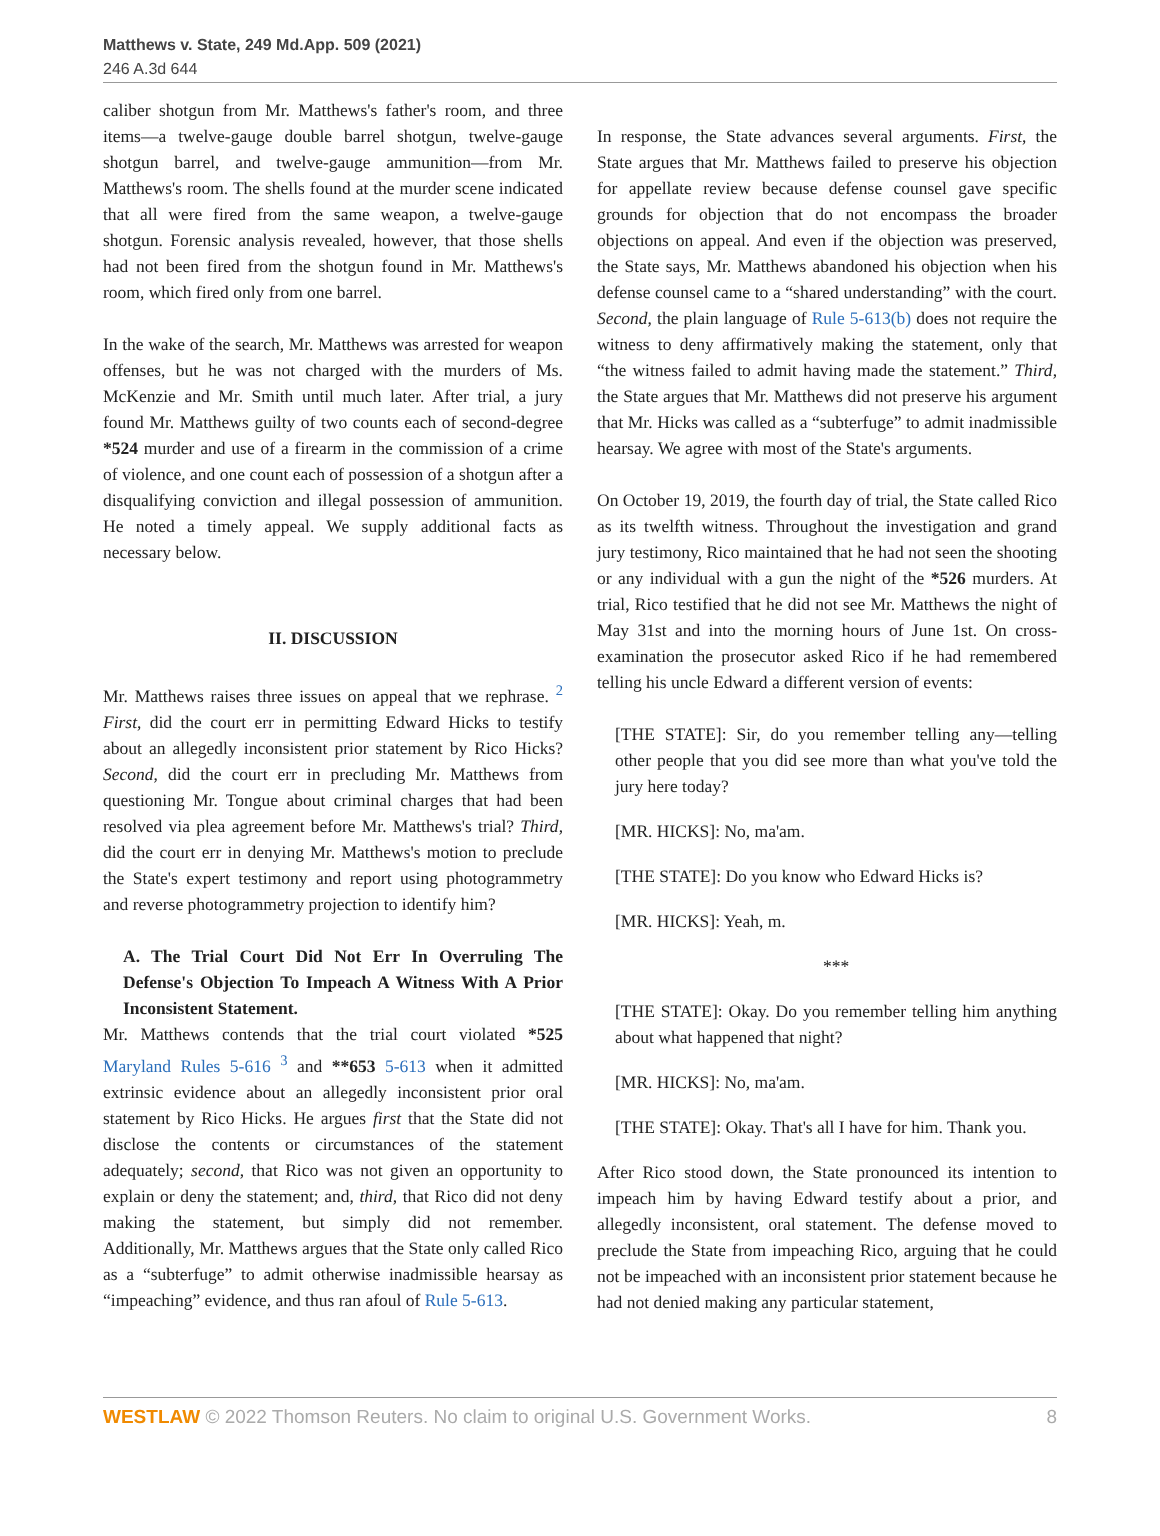Matthews v. State, 249 Md.App. 509 (2021)
246 A.3d 644
caliber shotgun from Mr. Matthews's father's room, and three items—a twelve-gauge double barrel shotgun, twelve-gauge shotgun barrel, and twelve-gauge ammunition—from Mr. Matthews's room. The shells found at the murder scene indicated that all were fired from the same weapon, a twelve-gauge shotgun. Forensic analysis revealed, however, that those shells had not been fired from the shotgun found in Mr. Matthews's room, which fired only from one barrel.
In the wake of the search, Mr. Matthews was arrested for weapon offenses, but he was not charged with the murders of Ms. McKenzie and Mr. Smith until much later. After trial, a jury found Mr. Matthews guilty of two counts each of second-degree *524 murder and use of a firearm in the commission of a crime of violence, and one count each of possession of a shotgun after a disqualifying conviction and illegal possession of ammunition. He noted a timely appeal. We supply additional facts as necessary below.
II. DISCUSSION
Mr. Matthews raises three issues on appeal that we rephrase. <sup>2</sup> First, did the court err in permitting Edward Hicks to testify about an allegedly inconsistent prior statement by Rico Hicks? Second, did the court err in precluding Mr. Matthews from questioning Mr. Tongue about criminal charges that had been resolved via plea agreement before Mr. Matthews's trial? Third, did the court err in denying Mr. Matthews's motion to preclude the State's expert testimony and report using photogrammetry and reverse photogrammetry projection to identify him?
A. The Trial Court Did Not Err In Overruling The Defense's Objection To Impeach A Witness With A Prior Inconsistent Statement.
Mr. Matthews contends that the trial court violated *525 Maryland Rules 5-616 <sup>3</sup> and **653 5-613 when it admitted extrinsic evidence about an allegedly inconsistent prior oral statement by Rico Hicks. He argues first that the State did not disclose the contents or circumstances of the statement adequately; second, that Rico was not given an opportunity to explain or deny the statement; and, third, that Rico did not deny making the statement, but simply did not remember. Additionally, Mr. Matthews argues that the State only called Rico as a “subterfuge” to admit otherwise inadmissible hearsay as “impeaching” evidence, and thus ran afoul of Rule 5-613.
In response, the State advances several arguments. First, the State argues that Mr. Matthews failed to preserve his objection for appellate review because defense counsel gave specific grounds for objection that do not encompass the broader objections on appeal. And even if the objection was preserved, the State says, Mr. Matthews abandoned his objection when his defense counsel came to a “shared understanding” with the court. Second, the plain language of Rule 5-613(b) does not require the witness to deny affirmatively making the statement, only that “the witness failed to admit having made the statement.” Third, the State argues that Mr. Matthews did not preserve his argument that Mr. Hicks was called as a “subterfuge” to admit inadmissible hearsay. We agree with most of the State's arguments.
On October 19, 2019, the fourth day of trial, the State called Rico as its twelfth witness. Throughout the investigation and grand jury testimony, Rico maintained that he had not seen the shooting or any individual with a gun the night of the *526 murders. At trial, Rico testified that he did not see Mr. Matthews the night of May 31st and into the morning hours of June 1st. On cross-examination the prosecutor asked Rico if he had remembered telling his uncle Edward a different version of events:
[THE STATE]: Sir, do you remember telling any—telling other people that you did see more than what you've told the jury here today?
[MR. HICKS]: No, ma'am.
[THE STATE]: Do you know who Edward Hicks is?
[MR. HICKS]: Yeah, m.
***
[THE STATE]: Okay. Do you remember telling him anything about what happened that night?
[MR. HICKS]: No, ma'am.
[THE STATE]: Okay. That's all I have for him. Thank you.
After Rico stood down, the State pronounced its intention to impeach him by having Edward testify about a prior, and allegedly inconsistent, oral statement. The defense moved to preclude the State from impeaching Rico, arguing that he could not be impeached with an inconsistent prior statement because he had not denied making any particular statement,
WESTLAW © 2022 Thomson Reuters. No claim to original U.S. Government Works. 8